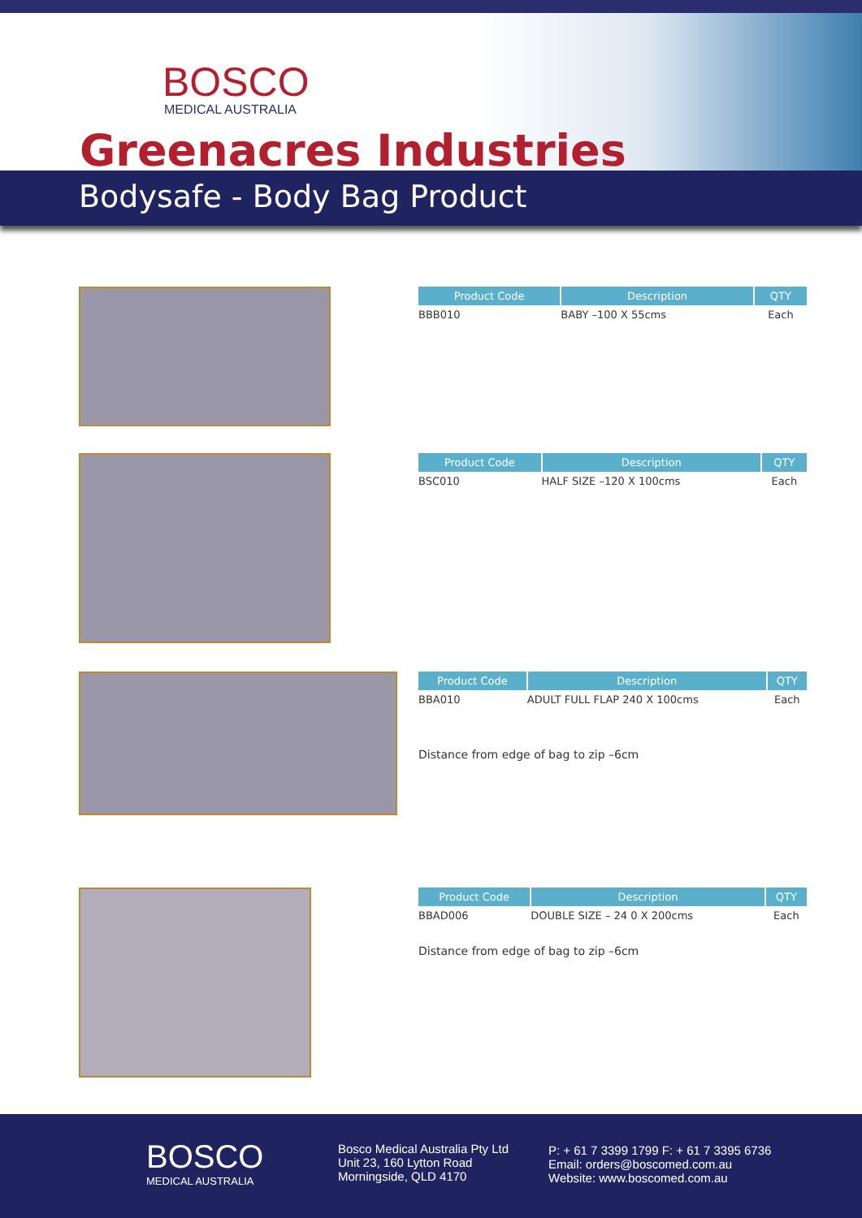BOSCO
MEDICAL AUSTRALIA
Greenacres Industries
Bodysafe - Body Bag Product
| Product Code | Description | QTY |
| --- | --- | --- |
| BBB010 | BABY –100 X 55cms | Each |
| Product Code | Description | QTY |
| --- | --- | --- |
| BSC010 | HALF SIZE –120 X 100cms | Each |
| Product Code | Description | QTY |
| --- | --- | --- |
| BBA010 | ADULT FULL FLAP 240 X 100cms | Each |
Distance from edge of bag to zip –6cm
| Product Code | Description | QTY |
| --- | --- | --- |
| BBAD006 | DOUBLE SIZE – 24 0 X 200cms | Each |
Distance from edge of bag to zip –6cm
BOSCO
MEDICAL AUSTRALIA
Bosco Medical Australia Pty Ltd
Unit 23, 160 Lytton Road
Morningside, QLD 4170
P: + 61 7 3399 1799 F: + 61 7 3395 6736
Email: orders@boscomed.com.au
Website: www.boscomed.com.au